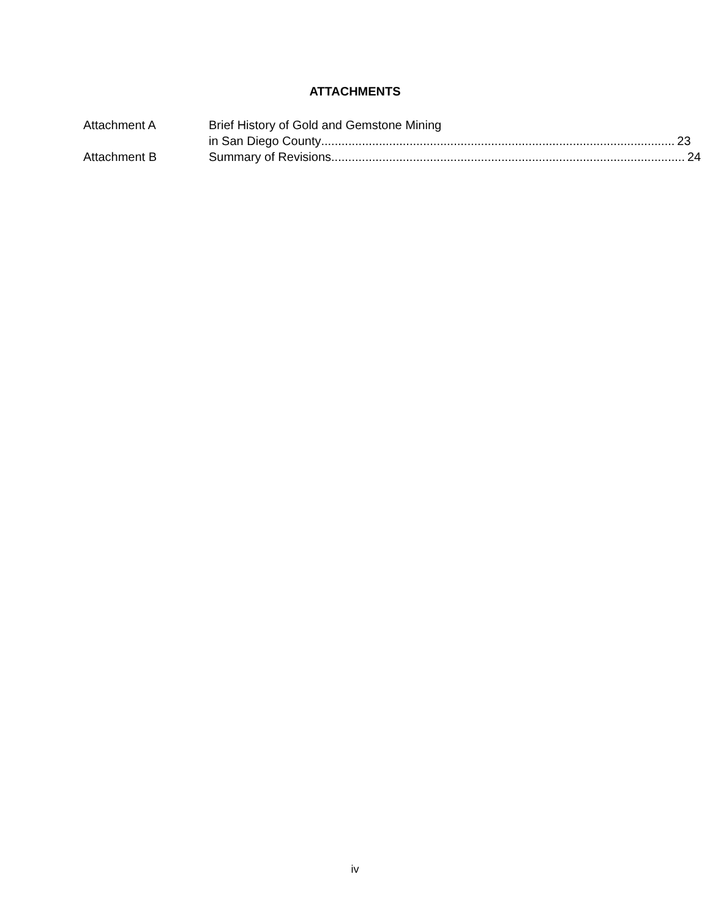ATTACHMENTS
Attachment A Brief History of Gold and Gemstone Mining
in San Diego County........................................................................................................ 23
Attachment B Summary of Revisions........................................................................................................ 24
iv